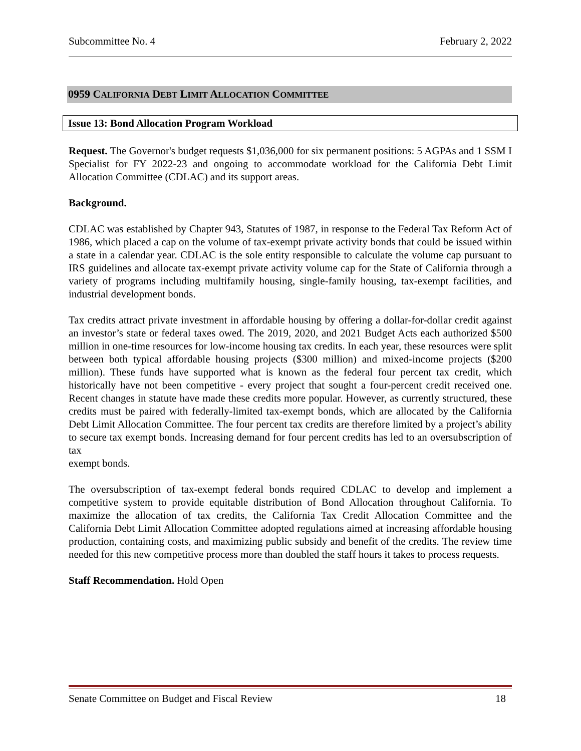Subcommittee No. 4 February 2, 2022
0959 CALIFORNIA DEBT LIMIT ALLOCATION COMMITTEE
Issue 13: Bond Allocation Program Workload
Request. The Governor's budget requests $1,036,000 for six permanent positions: 5 AGPAs and 1 SSM I Specialist for FY 2022-23 and ongoing to accommodate workload for the California Debt Limit Allocation Committee (CDLAC) and its support areas.
Background.
CDLAC was established by Chapter 943, Statutes of 1987, in response to the Federal Tax Reform Act of 1986, which placed a cap on the volume of tax-exempt private activity bonds that could be issued within a state in a calendar year. CDLAC is the sole entity responsible to calculate the volume cap pursuant to IRS guidelines and allocate tax-exempt private activity volume cap for the State of California through a variety of programs including multifamily housing, single-family housing, tax-exempt facilities, and industrial development bonds.
Tax credits attract private investment in affordable housing by offering a dollar-for-dollar credit against an investor’s state or federal taxes owed. The 2019, 2020, and 2021 Budget Acts each authorized $500 million in one-time resources for low-income housing tax credits. In each year, these resources were split between both typical affordable housing projects ($300 million) and mixed-income projects ($200 million). These funds have supported what is known as the federal four percent tax credit, which historically have not been competitive - every project that sought a four-percent credit received one. Recent changes in statute have made these credits more popular. However, as currently structured, these credits must be paired with federally-limited tax-exempt bonds, which are allocated by the California Debt Limit Allocation Committee. The four percent tax credits are therefore limited by a project’s ability to secure tax exempt bonds. Increasing demand for four percent credits has led to an oversubscription of tax
exempt bonds.
The oversubscription of tax-exempt federal bonds required CDLAC to develop and implement a competitive system to provide equitable distribution of Bond Allocation throughout California. To maximize the allocation of tax credits, the California Tax Credit Allocation Committee and the California Debt Limit Allocation Committee adopted regulations aimed at increasing affordable housing production, containing costs, and maximizing public subsidy and benefit of the credits. The review time needed for this new competitive process more than doubled the staff hours it takes to process requests.
Staff Recommendation. Hold Open
Senate Committee on Budget and Fiscal Review 18